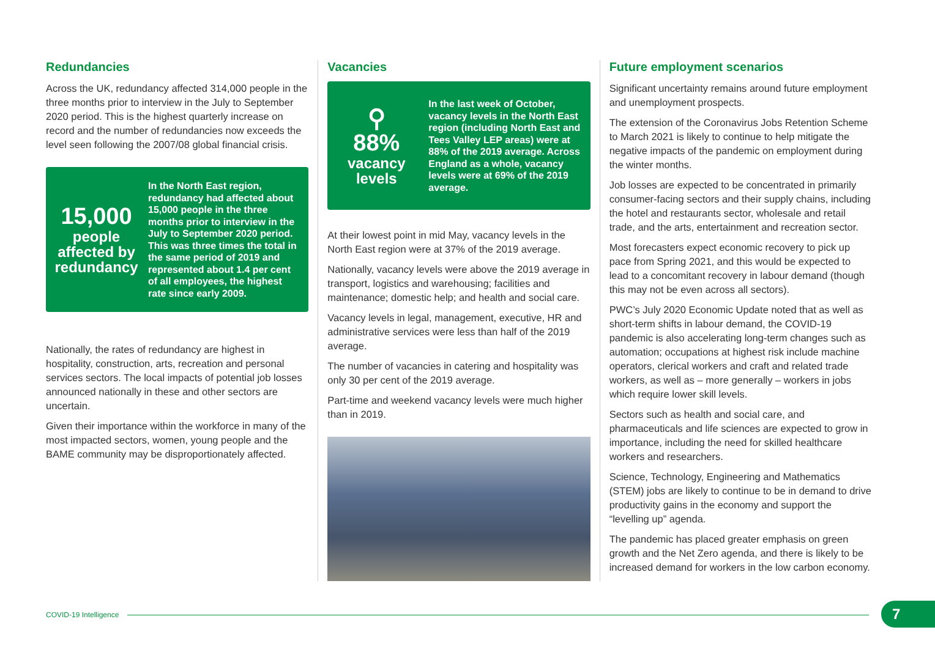Redundancies
Across the UK, redundancy affected 314,000 people in the three months prior to interview in the July to September 2020 period. This is the highest quarterly increase on record and the number of redundancies now exceeds the level seen following the 2007/08 global financial crisis.
15,000
people affected by redundancy
In the North East region, redundancy had affected about 15,000 people in the three months prior to interview in the July to September 2020 period. This was three times the total in the same period of 2019 and represented about 1.4 per cent of all employees, the highest rate since early 2009.
Nationally, the rates of redundancy are highest in hospitality, construction, arts, recreation and personal services sectors. The local impacts of potential job losses announced nationally in these and other sectors are uncertain.
Given their importance within the workforce in many of the most impacted sectors, women, young people and the BAME community may be disproportionately affected.
Vacancies
⚲
88%
vacancy levels
In the last week of October, vacancy levels in the North East region (including North East and Tees Valley LEP areas) were at 88% of the 2019 average. Across England as a whole, vacancy levels were at 69% of the 2019 average.
At their lowest point in mid May, vacancy levels in the North East region were at 37% of the 2019 average.
Nationally, vacancy levels were above the 2019 average in transport, logistics and warehousing; facilities and maintenance; domestic help; and health and social care.
Vacancy levels in legal, management, executive, HR and administrative services were less than half of the 2019 average.
The number of vacancies in catering and hospitality was only 30 per cent of the 2019 average.
Part-time and weekend vacancy levels were much higher than in 2019.
Future employment scenarios
Significant uncertainty remains around future employment and unemployment prospects.
The extension of the Coronavirus Jobs Retention Scheme to March 2021 is likely to continue to help mitigate the negative impacts of the pandemic on employment during the winter months.
Job losses are expected to be concentrated in primarily consumer-facing sectors and their supply chains, including the hotel and restaurants sector, wholesale and retail trade, and the arts, entertainment and recreation sector.
Most forecasters expect economic recovery to pick up pace from Spring 2021, and this would be expected to lead to a concomitant recovery in labour demand (though this may not be even across all sectors).
PWC’s July 2020 Economic Update noted that as well as short-term shifts in labour demand, the COVID-19 pandemic is also accelerating long-term changes such as automation; occupations at highest risk include machine operators, clerical workers and craft and related trade workers, as well as – more generally – workers in jobs which require lower skill levels.
Sectors such as health and social care, and pharmaceuticals and life sciences are expected to grow in importance, including the need for skilled healthcare workers and researchers.
Science, Technology, Engineering and Mathematics (STEM) jobs are likely to continue to be in demand to drive productivity gains in the economy and support the “levelling up” agenda.
The pandemic has placed greater emphasis on green growth and the Net Zero agenda, and there is likely to be increased demand for workers in the low carbon economy.
COVID-19 Intelligence 7